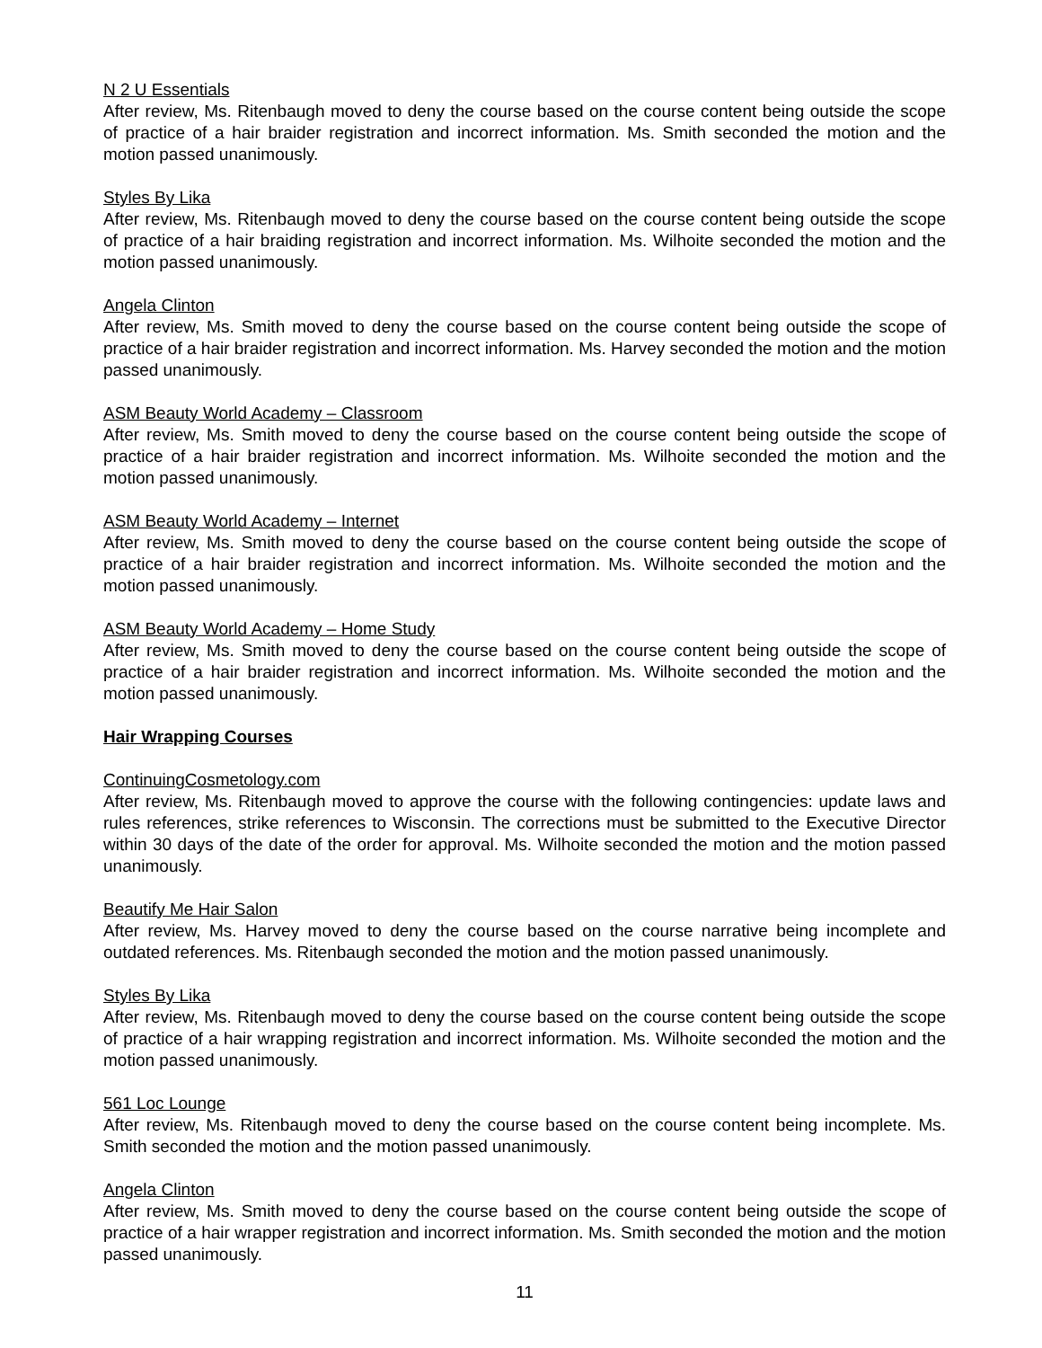N 2 U Essentials
After review, Ms. Ritenbaugh moved to deny the course based on the course content being outside the scope of practice of a hair braider registration and incorrect information. Ms. Smith seconded the motion and the motion passed unanimously.
Styles By Lika
After review, Ms. Ritenbaugh moved to deny the course based on the course content being outside the scope of practice of a hair braiding registration and incorrect information. Ms. Wilhoite seconded the motion and the motion passed unanimously.
Angela Clinton
After review, Ms. Smith moved to deny the course based on the course content being outside the scope of practice of a hair braider registration and incorrect information. Ms. Harvey seconded the motion and the motion passed unanimously.
ASM Beauty World Academy – Classroom
After review, Ms. Smith moved to deny the course based on the course content being outside the scope of practice of a hair braider registration and incorrect information. Ms. Wilhoite seconded the motion and the motion passed unanimously.
ASM Beauty World Academy – Internet
After review, Ms. Smith moved to deny the course based on the course content being outside the scope of practice of a hair braider registration and incorrect information. Ms. Wilhoite seconded the motion and the motion passed unanimously.
ASM Beauty World Academy – Home Study
After review, Ms. Smith moved to deny the course based on the course content being outside the scope of practice of a hair braider registration and incorrect information. Ms. Wilhoite seconded the motion and the motion passed unanimously.
Hair Wrapping Courses
ContinuingCosmetology.com
After review, Ms. Ritenbaugh moved to approve the course with the following contingencies: update laws and rules references, strike references to Wisconsin. The corrections must be submitted to the Executive Director within 30 days of the date of the order for approval. Ms. Wilhoite seconded the motion and the motion passed unanimously.
Beautify Me Hair Salon
After review, Ms. Harvey moved to deny the course based on the course narrative being incomplete and outdated references. Ms. Ritenbaugh seconded the motion and the motion passed unanimously.
Styles By Lika
After review, Ms. Ritenbaugh moved to deny the course based on the course content being outside the scope of practice of a hair wrapping registration and incorrect information. Ms. Wilhoite seconded the motion and the motion passed unanimously.
561 Loc Lounge
After review, Ms. Ritenbaugh moved to deny the course based on the course content being incomplete. Ms. Smith seconded the motion and the motion passed unanimously.
Angela Clinton
After review, Ms. Smith moved to deny the course based on the course content being outside the scope of practice of a hair wrapper registration and incorrect information. Ms. Smith seconded the motion and the motion passed unanimously.
11